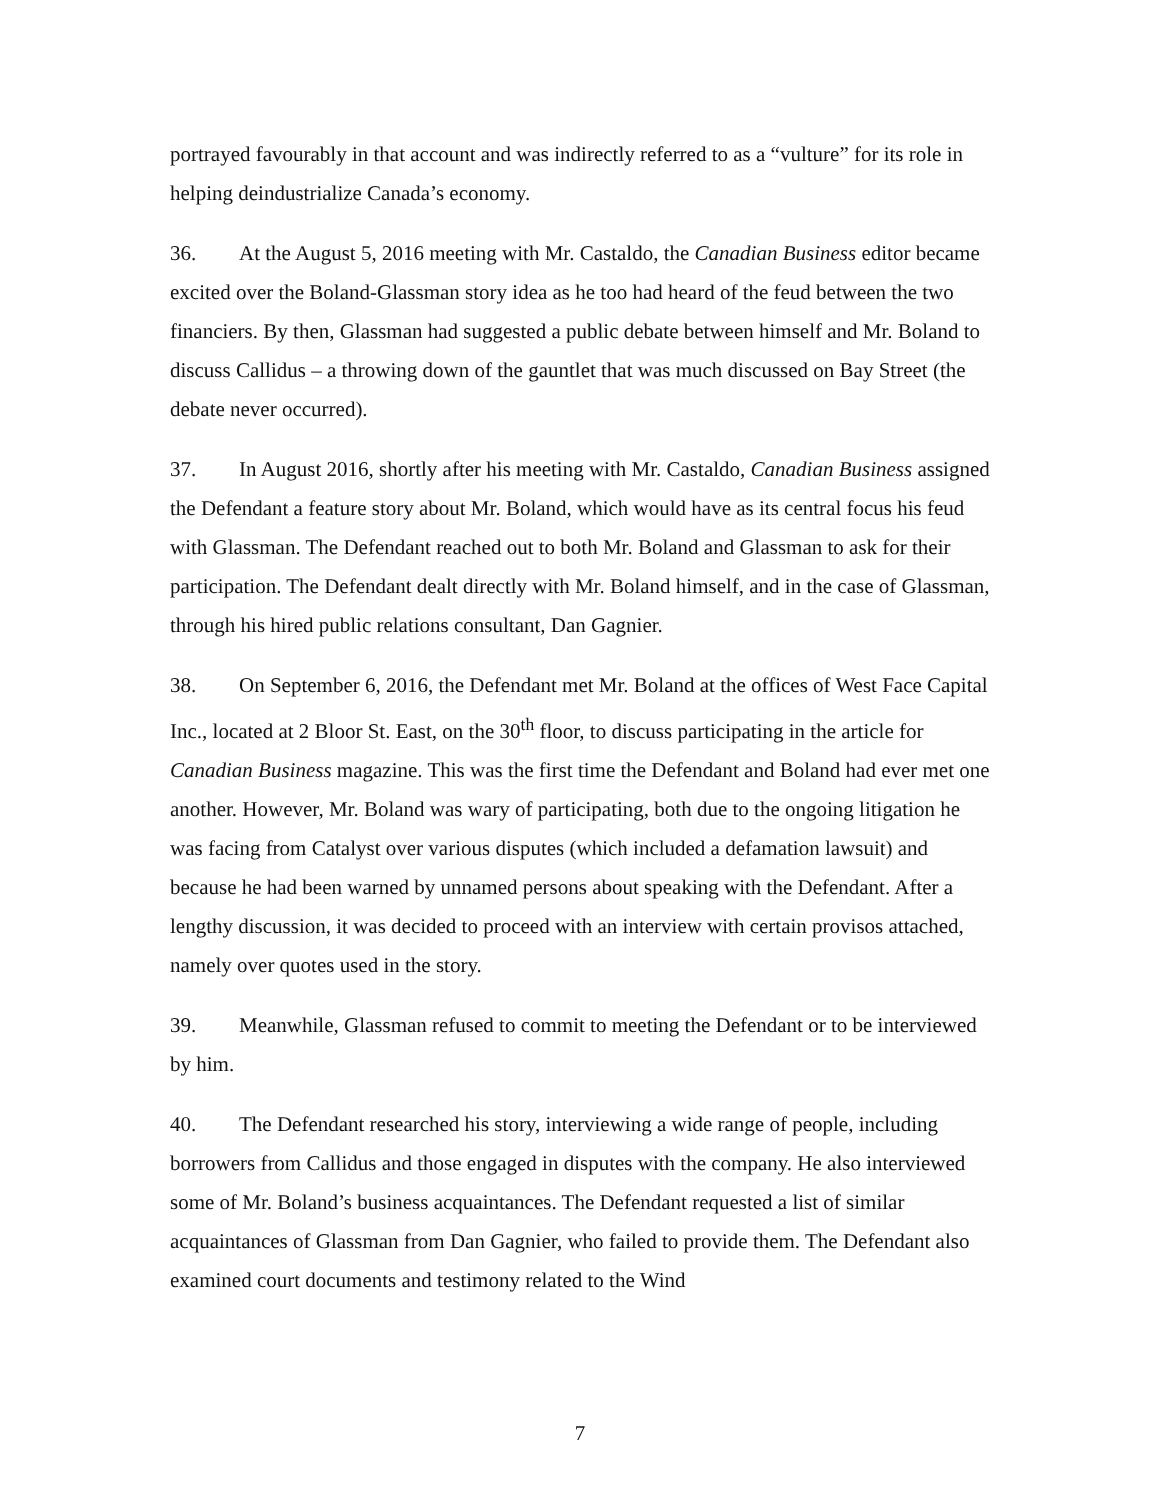portrayed favourably in that account and was indirectly referred to as a “vulture” for its role in helping deindustrialize Canada’s economy.
36. At the August 5, 2016 meeting with Mr. Castaldo, the Canadian Business editor became excited over the Boland-Glassman story idea as he too had heard of the feud between the two financiers. By then, Glassman had suggested a public debate between himself and Mr. Boland to discuss Callidus – a throwing down of the gauntlet that was much discussed on Bay Street (the debate never occurred).
37. In August 2016, shortly after his meeting with Mr. Castaldo, Canadian Business assigned the Defendant a feature story about Mr. Boland, which would have as its central focus his feud with Glassman. The Defendant reached out to both Mr. Boland and Glassman to ask for their participation. The Defendant dealt directly with Mr. Boland himself, and in the case of Glassman, through his hired public relations consultant, Dan Gagnier.
38. On September 6, 2016, the Defendant met Mr. Boland at the offices of West Face Capital Inc., located at 2 Bloor St. East, on the 30<sup>th</sup> floor, to discuss participating in the article for Canadian Business magazine. This was the first time the Defendant and Boland had ever met one another. However, Mr. Boland was wary of participating, both due to the ongoing litigation he was facing from Catalyst over various disputes (which included a defamation lawsuit) and because he had been warned by unnamed persons about speaking with the Defendant. After a lengthy discussion, it was decided to proceed with an interview with certain provisos attached, namely over quotes used in the story.
39. Meanwhile, Glassman refused to commit to meeting the Defendant or to be interviewed by him.
40. The Defendant researched his story, interviewing a wide range of people, including borrowers from Callidus and those engaged in disputes with the company. He also interviewed some of Mr. Boland’s business acquaintances. The Defendant requested a list of similar acquaintances of Glassman from Dan Gagnier, who failed to provide them. The Defendant also examined court documents and testimony related to the Wind
7